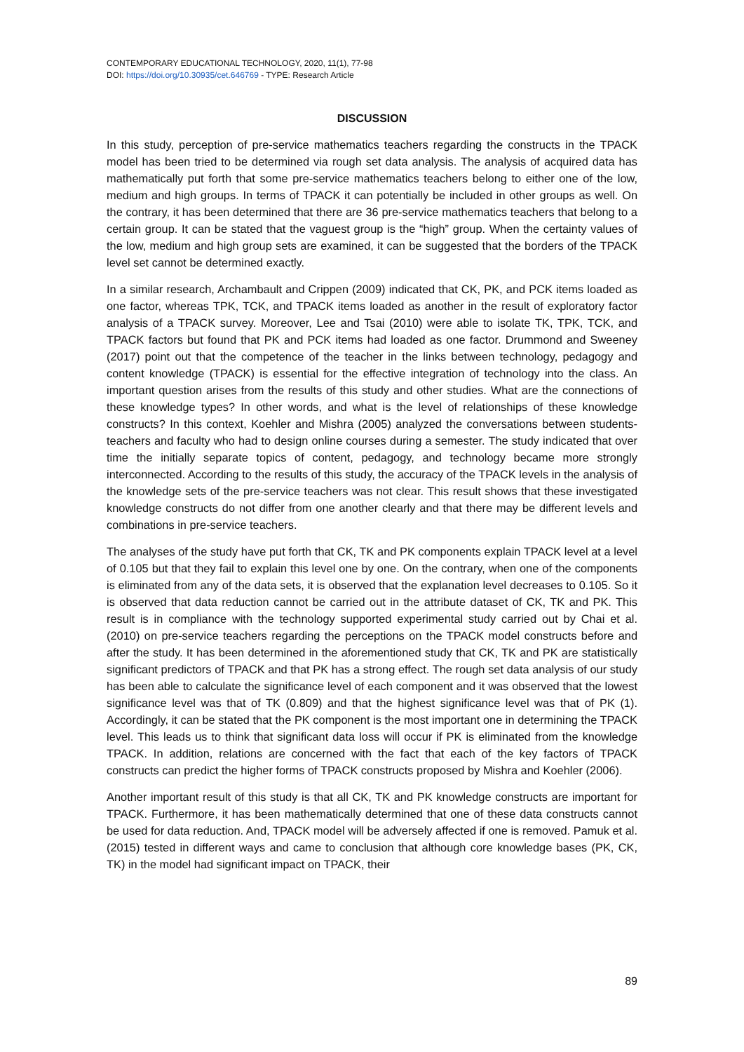CONTEMPORARY EDUCATIONAL TECHNOLOGY, 2020, 11(1), 77-98
DOI: https://doi.org/10.30935/cet.646769 - TYPE: Research Article
DISCUSSION
In this study, perception of pre-service mathematics teachers regarding the constructs in the TPACK model has been tried to be determined via rough set data analysis. The analysis of acquired data has mathematically put forth that some pre-service mathematics teachers belong to either one of the low, medium and high groups. In terms of TPACK it can potentially be included in other groups as well. On the contrary, it has been determined that there are 36 pre-service mathematics teachers that belong to a certain group. It can be stated that the vaguest group is the “high” group. When the certainty values of the low, medium and high group sets are examined, it can be suggested that the borders of the TPACK level set cannot be determined exactly.
In a similar research, Archambault and Crippen (2009) indicated that CK, PK, and PCK items loaded as one factor, whereas TPK, TCK, and TPACK items loaded as another in the result of exploratory factor analysis of a TPACK survey. Moreover, Lee and Tsai (2010) were able to isolate TK, TPK, TCK, and TPACK factors but found that PK and PCK items had loaded as one factor. Drummond and Sweeney (2017) point out that the competence of the teacher in the links between technology, pedagogy and content knowledge (TPACK) is essential for the effective integration of technology into the class. An important question arises from the results of this study and other studies. What are the connections of these knowledge types? In other words, and what is the level of relationships of these knowledge constructs? In this context, Koehler and Mishra (2005) analyzed the conversations between students-teachers and faculty who had to design online courses during a semester. The study indicated that over time the initially separate topics of content, pedagogy, and technology became more strongly interconnected. According to the results of this study, the accuracy of the TPACK levels in the analysis of the knowledge sets of the pre-service teachers was not clear. This result shows that these investigated knowledge constructs do not differ from one another clearly and that there may be different levels and combinations in pre-service teachers.
The analyses of the study have put forth that CK, TK and PK components explain TPACK level at a level of 0.105 but that they fail to explain this level one by one. On the contrary, when one of the components is eliminated from any of the data sets, it is observed that the explanation level decreases to 0.105. So it is observed that data reduction cannot be carried out in the attribute dataset of CK, TK and PK. This result is in compliance with the technology supported experimental study carried out by Chai et al. (2010) on pre-service teachers regarding the perceptions on the TPACK model constructs before and after the study. It has been determined in the aforementioned study that CK, TK and PK are statistically significant predictors of TPACK and that PK has a strong effect. The rough set data analysis of our study has been able to calculate the significance level of each component and it was observed that the lowest significance level was that of TK (0.809) and that the highest significance level was that of PK (1). Accordingly, it can be stated that the PK component is the most important one in determining the TPACK level. This leads us to think that significant data loss will occur if PK is eliminated from the knowledge TPACK. In addition, relations are concerned with the fact that each of the key factors of TPACK constructs can predict the higher forms of TPACK constructs proposed by Mishra and Koehler (2006).
Another important result of this study is that all CK, TK and PK knowledge constructs are important for TPACK. Furthermore, it has been mathematically determined that one of these data constructs cannot be used for data reduction. And, TPACK model will be adversely affected if one is removed. Pamuk et al. (2015) tested in different ways and came to conclusion that although core knowledge bases (PK, CK, TK) in the model had significant impact on TPACK, their
89